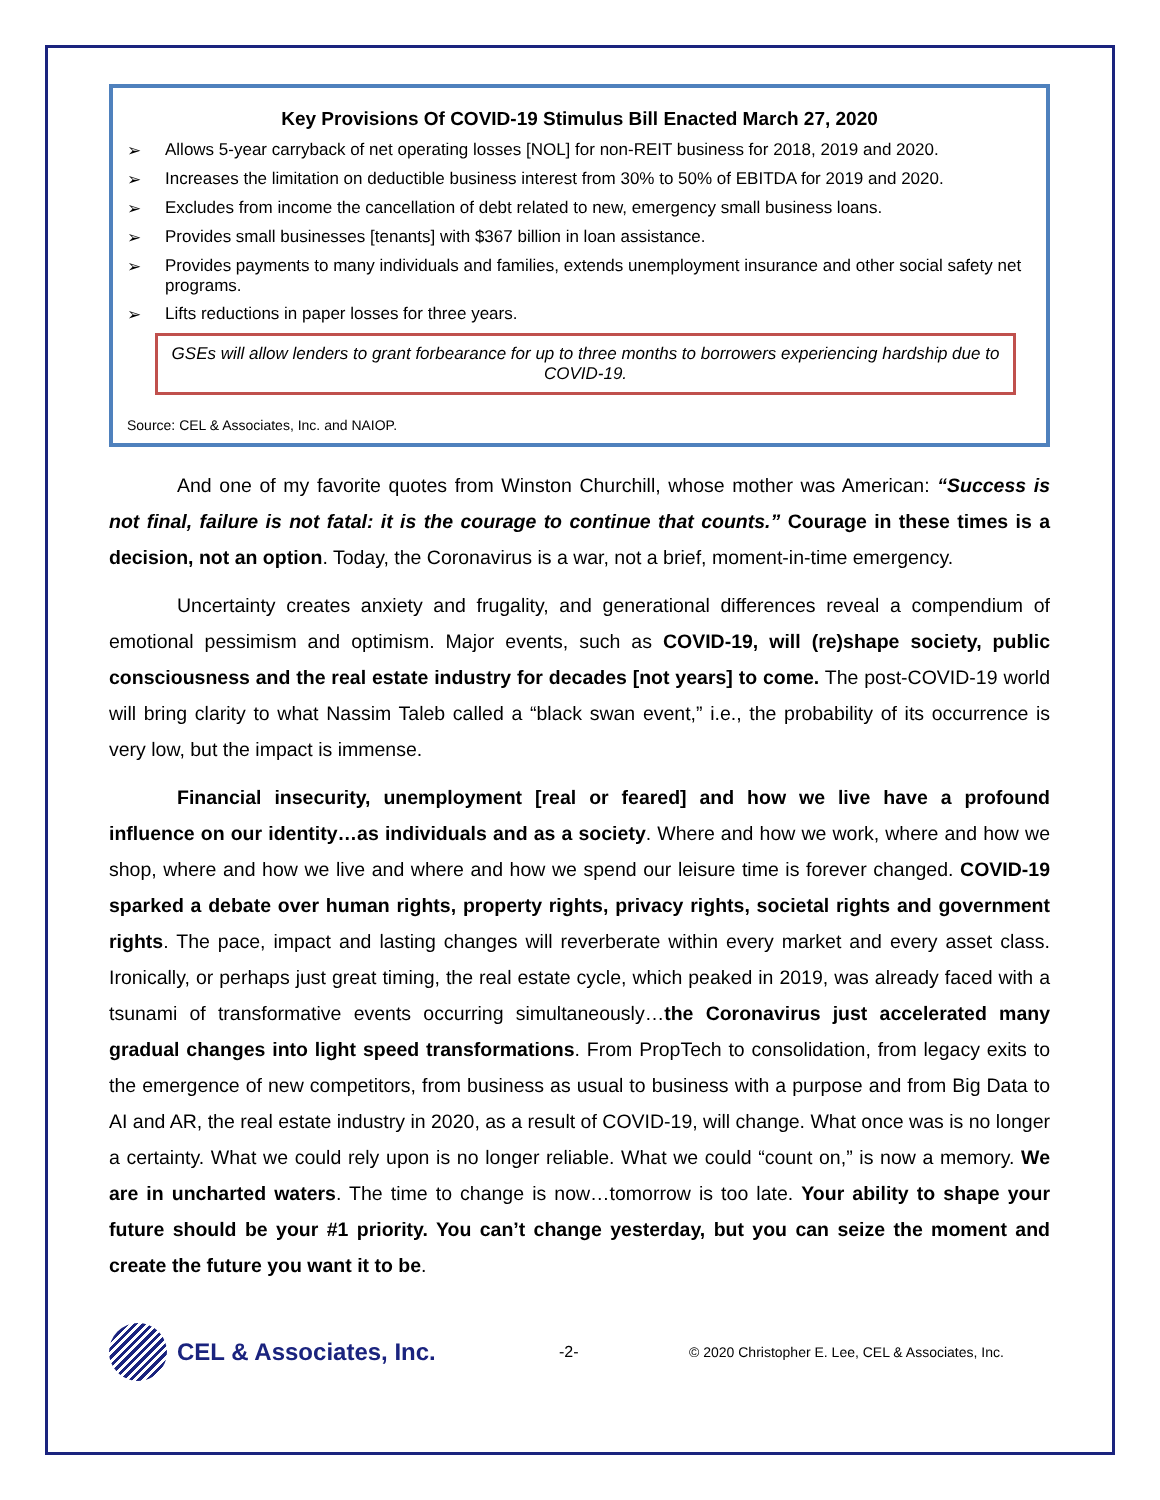Key Provisions Of COVID-19 Stimulus Bill Enacted March 27, 2020
➢ Allows 5-year carryback of net operating losses [NOL] for non-REIT business for 2018, 2019 and 2020.
➢ Increases the limitation on deductible business interest from 30% to 50% of EBITDA for 2019 and 2020.
➢ Excludes from income the cancellation of debt related to new, emergency small business loans.
➢ Provides small businesses [tenants] with $367 billion in loan assistance.
➢ Provides payments to many individuals and families, extends unemployment insurance and other social safety net programs.
➢ Lifts reductions in paper losses for three years.
GSEs will allow lenders to grant forbearance for up to three months to borrowers experiencing hardship due to COVID-19.
Source: CEL & Associates, Inc. and NAIOP.
And one of my favorite quotes from Winston Churchill, whose mother was American: “Success is not final, failure is not fatal: it is the courage to continue that counts.” Courage in these times is a decision, not an option. Today, the Coronavirus is a war, not a brief, moment-in-time emergency.
Uncertainty creates anxiety and frugality, and generational differences reveal a compendium of emotional pessimism and optimism. Major events, such as COVID-19, will (re)shape society, public consciousness and the real estate industry for decades [not years] to come. The post-COVID-19 world will bring clarity to what Nassim Taleb called a “black swan event,” i.e., the probability of its occurrence is very low, but the impact is immense.
Financial insecurity, unemployment [real or feared] and how we live have a profound influence on our identity…as individuals and as a society. Where and how we work, where and how we shop, where and how we live and where and how we spend our leisure time is forever changed. COVID-19 sparked a debate over human rights, property rights, privacy rights, societal rights and government rights. The pace, impact and lasting changes will reverberate within every market and every asset class. Ironically, or perhaps just great timing, the real estate cycle, which peaked in 2019, was already faced with a tsunami of transformative events occurring simultaneously…the Coronavirus just accelerated many gradual changes into light speed transformations. From PropTech to consolidation, from legacy exits to the emergence of new competitors, from business as usual to business with a purpose and from Big Data to AI and AR, the real estate industry in 2020, as a result of COVID-19, will change. What once was is no longer a certainty. What we could rely upon is no longer reliable. What we could “count on,” is now a memory. We are in uncharted waters. The time to change is now…tomorrow is too late. Your ability to shape your future should be your #1 priority. You can’t change yesterday, but you can seize the moment and create the future you want it to be.
CEL & Associates, Inc.
-2-
© 2020 Christopher E. Lee, CEL & Associates, Inc.